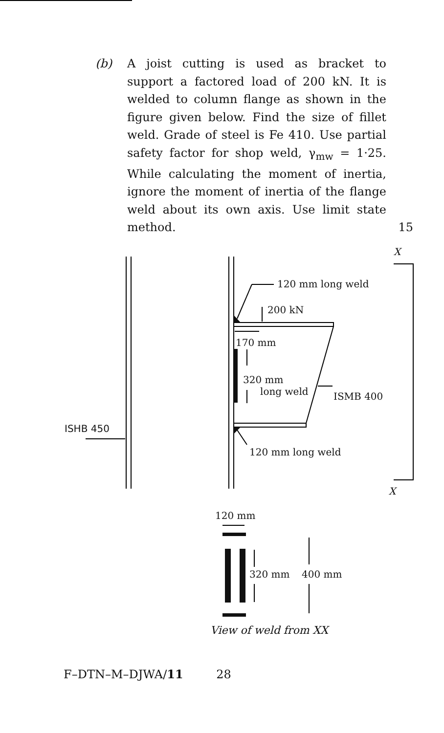(b) A joist cutting is used as bracket to support a factored load of 200 kN. It is welded to column flange as shown in the figure given below. Find the size of fillet weld. Grade of steel is Fe 410. Use partial safety factor for shop weld, γ<sub>mw</sub> = 1·25. While calculating the moment of inertia, ignore the moment of inertia of the flange weld about its own axis. Use limit state method.
15
120 mm long weld
200 kN
170 mm
320 mm
long weld
ISMB 400
ISHB 450
120 mm long weld
X
X
120 mm
320 mm
400 mm
View of weld from XX
F–DTN–M–DJWA/11 28